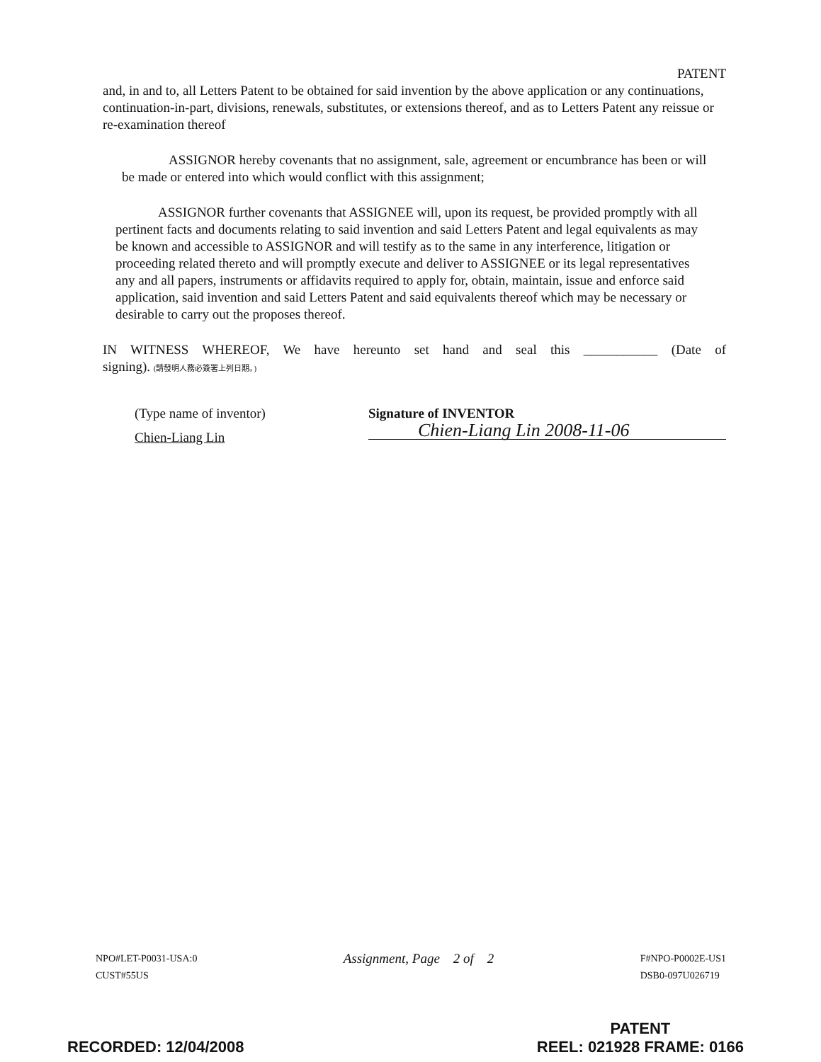PATENT
and, in and to, all Letters Patent to be obtained for said invention by the above application or any continuations, continuation-in-part, divisions, renewals, substitutes, or extensions thereof, and as to Letters Patent any reissue or re-examination thereof
ASSIGNOR hereby covenants that no assignment, sale, agreement or encumbrance has been or will be made or entered into which would conflict with this assignment;
ASSIGNOR further covenants that ASSIGNEE will, upon its request, be provided promptly with all pertinent facts and documents relating to said invention and said Letters Patent and legal equivalents as may be known and accessible to ASSIGNOR and will testify as to the same in any interference, litigation or proceeding related thereto and will promptly execute and deliver to ASSIGNEE or its legal representatives any and all papers, instruments or affidavits required to apply for, obtain, maintain, issue and enforce said application, said invention and said Letters Patent and said equivalents thereof which may be necessary or desirable to carry out the proposes thereof.
IN WITNESS WHEREOF, We have hereunto set hand and seal this ___________ (Date of
signing). (請發明人務必簽署上列日期。)
(Type name of inventor)
Chien-Liang Lin
Signature of INVENTOR
Chien-Liang Lin 2008-11-06
NPO#LET-P0031-USA:0
CUST#55US
Assignment, Page 2 of 2
F#NPO-P0002E-US1
DSB0-097U026719
RECORDED: 12/04/2008
PATENT
REEL: 021928 FRAME: 0166